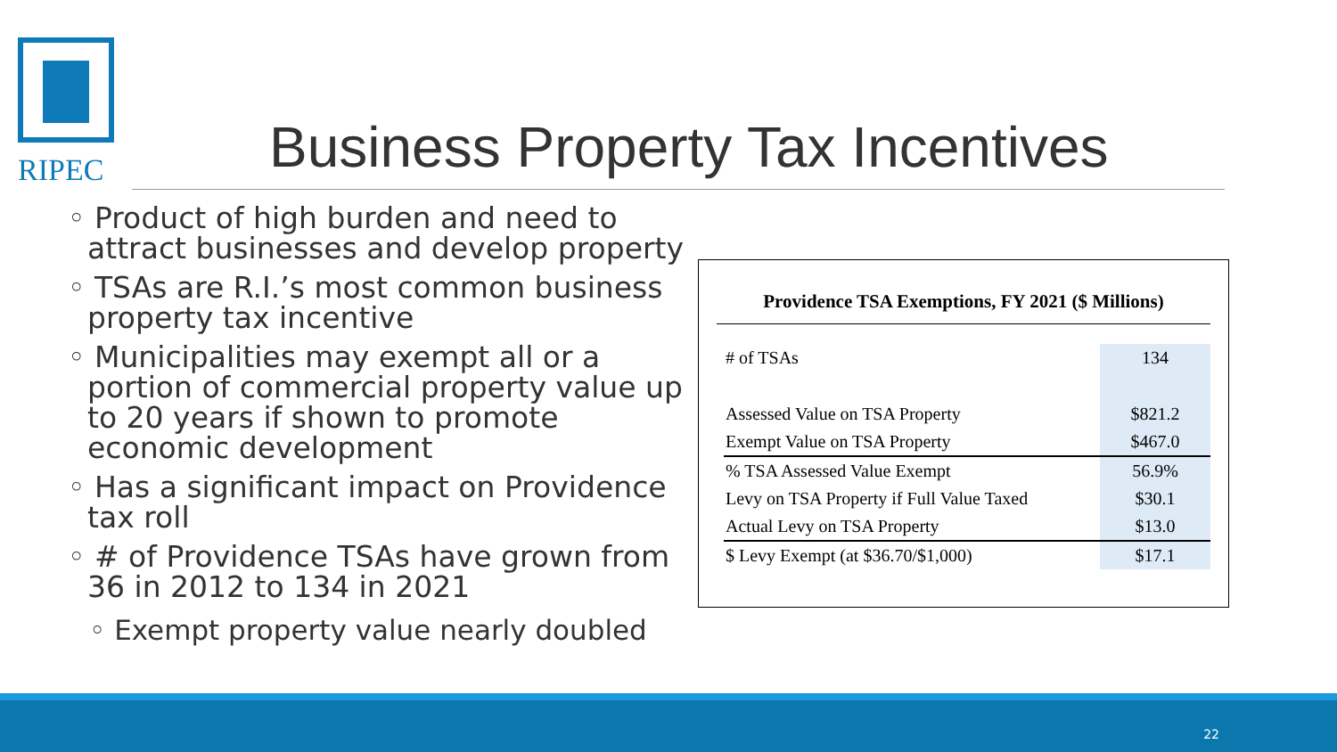RIPEC
Business Property Tax Incentives
◦ Product of high burden and need to attract businesses and develop property
◦ TSAs are R.I.’s most common business property tax incentive
◦ Municipalities may exempt all or a portion of commercial property value up to 20 years if shown to promote economic development
◦ Has a significant impact on Providence tax roll
◦ # of Providence TSAs have grown from 36 in 2012 to 134 in 2021
◦ Exempt property value nearly doubled
Providence TSA Exemptions, FY 2021 ($ Millions)
| # of TSAs | 134 |
| Assessed Value on TSA Property | $821.2 |
| Exempt Value on TSA Property | $467.0 |
| % TSA Assessed Value Exempt | 56.9% |
| Levy on TSA Property if Full Value Taxed | $30.1 |
| Actual Levy on TSA Property | $13.0 |
| $ Levy Exempt (at $36.70/$1,000) | $17.1 |
22